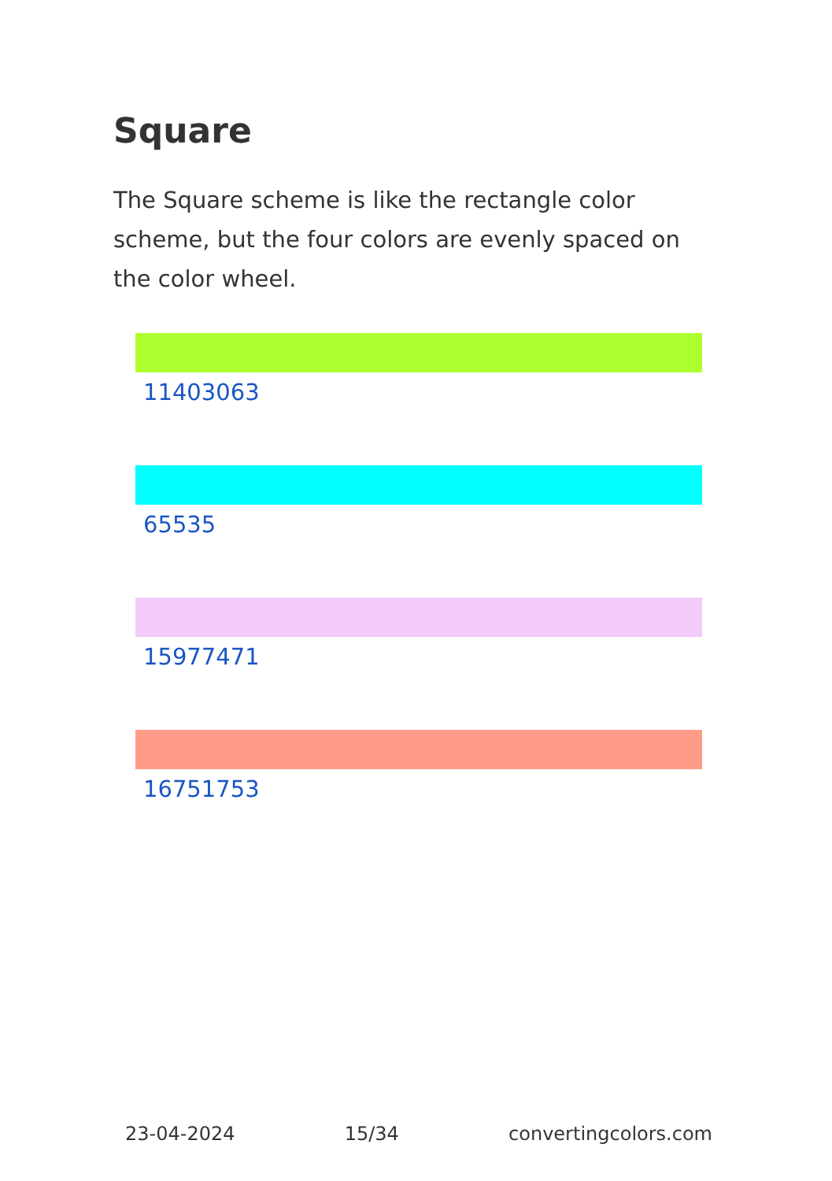Square
The Square scheme is like the rectangle color scheme, but the four colors are evenly spaced on the color wheel.
11403063
65535
15977471
16751753
23-04-2024 15/34 convertingcolors.com